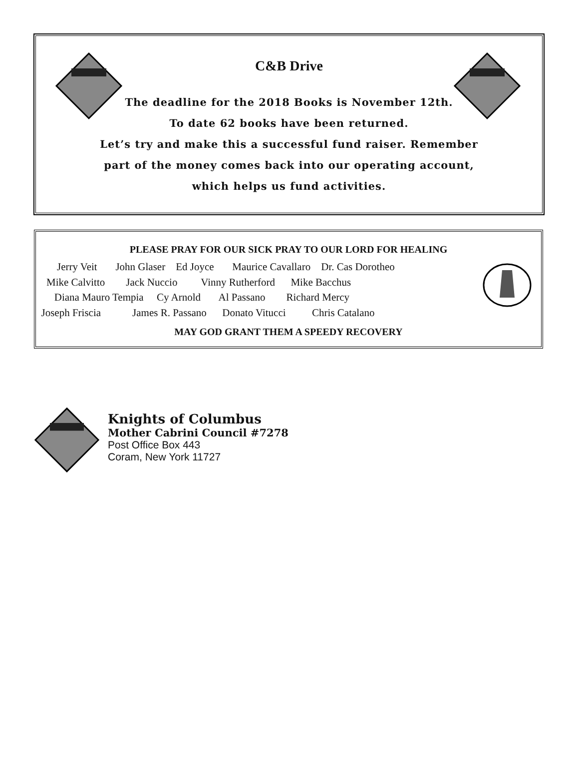C&B Drive
The deadline for the 2018 Books is November 12th.
To date 62 books have been returned.
Let’s try and make this a successful fund raiser. Remember
part of the money comes back into our operating account,
which helps us fund activities.
PLEASE PRAY FOR OUR SICK PRAY TO OUR LORD FOR HEALING
Jerry Veit John Glaser Ed Joyce Maurice Cavallaro Dr. Cas Dorotheo
Mike Calvitto Jack Nuccio Vinny Rutherford Mike Bacchus
Diana Mauro Tempia Cy Arnold Al Passano Richard Mercy
Joseph Friscia James R. Passano Donato Vitucci Chris Catalano
MAY GOD GRANT THEM A SPEEDY RECOVERY
Knights of Columbus
Mother Cabrini Council #7278
Post Office Box 443
Coram, New York 11727